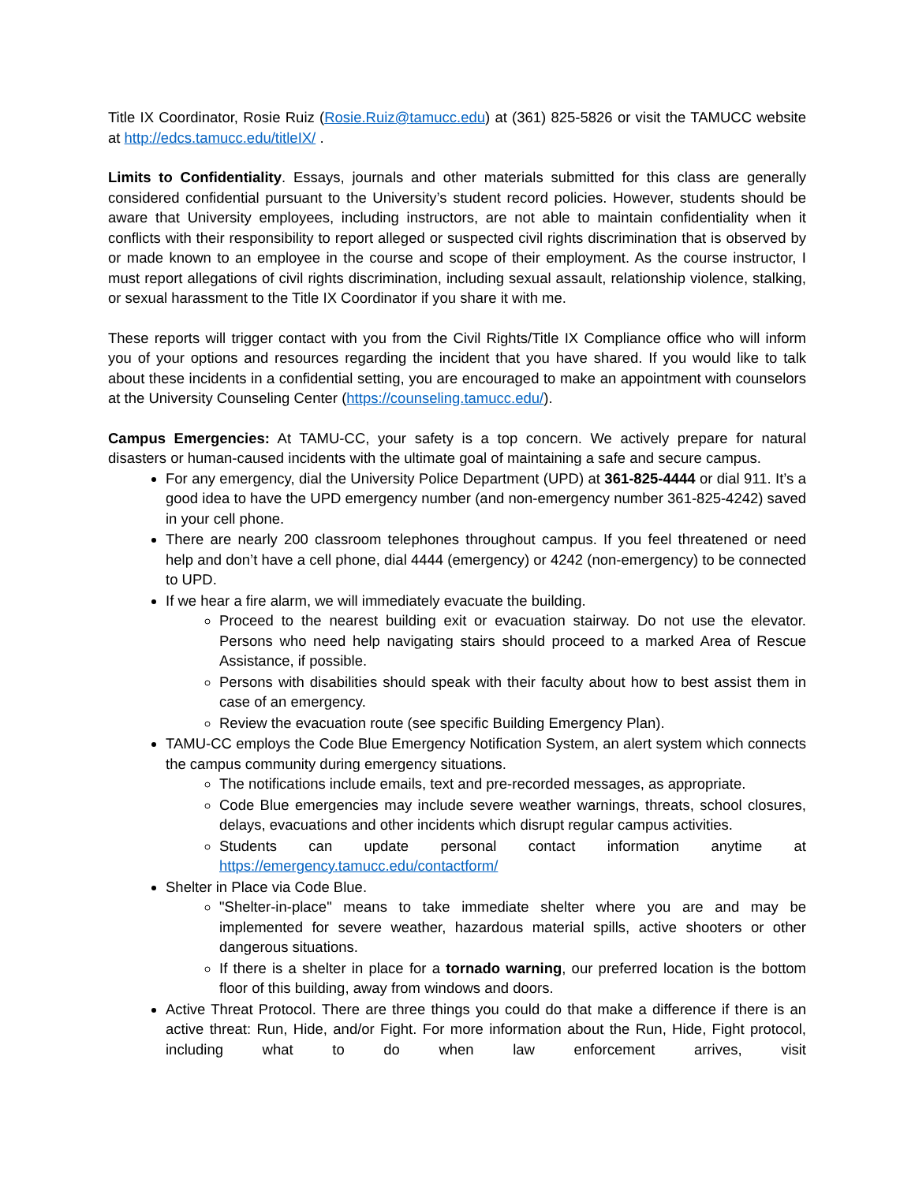Title IX Coordinator, Rosie Ruiz (Rosie.Ruiz@tamucc.edu) at (361) 825-5826 or visit the TAMUCC website at http://edcs.tamucc.edu/titleIX/ .
Limits to Confidentiality. Essays, journals and other materials submitted for this class are generally considered confidential pursuant to the University’s student record policies. However, students should be aware that University employees, including instructors, are not able to maintain confidentiality when it conflicts with their responsibility to report alleged or suspected civil rights discrimination that is observed by or made known to an employee in the course and scope of their employment. As the course instructor, I must report allegations of civil rights discrimination, including sexual assault, relationship violence, stalking, or sexual harassment to the Title IX Coordinator if you share it with me.
These reports will trigger contact with you from the Civil Rights/Title IX Compliance office who will inform you of your options and resources regarding the incident that you have shared. If you would like to talk about these incidents in a confidential setting, you are encouraged to make an appointment with counselors at the University Counseling Center (https://counseling.tamucc.edu/).
Campus Emergencies: At TAMU-CC, your safety is a top concern. We actively prepare for natural disasters or human-caused incidents with the ultimate goal of maintaining a safe and secure campus.
For any emergency, dial the University Police Department (UPD) at 361-825-4444 or dial 911. It’s a good idea to have the UPD emergency number (and non-emergency number 361-825-4242) saved in your cell phone.
There are nearly 200 classroom telephones throughout campus. If you feel threatened or need help and don’t have a cell phone, dial 4444 (emergency) or 4242 (non-emergency) to be connected to UPD.
If we hear a fire alarm, we will immediately evacuate the building.
Proceed to the nearest building exit or evacuation stairway. Do not use the elevator. Persons who need help navigating stairs should proceed to a marked Area of Rescue Assistance, if possible.
Persons with disabilities should speak with their faculty about how to best assist them in case of an emergency.
Review the evacuation route (see specific Building Emergency Plan).
TAMU-CC employs the Code Blue Emergency Notification System, an alert system which connects the campus community during emergency situations.
The notifications include emails, text and pre-recorded messages, as appropriate.
Code Blue emergencies may include severe weather warnings, threats, school closures, delays, evacuations and other incidents which disrupt regular campus activities.
Students can update personal contact information anytime at https://emergency.tamucc.edu/contactform/
Shelter in Place via Code Blue.
"Shelter-in-place" means to take immediate shelter where you are and may be implemented for severe weather, hazardous material spills, active shooters or other dangerous situations.
If there is a shelter in place for a tornado warning, our preferred location is the bottom floor of this building, away from windows and doors.
Active Threat Protocol. There are three things you could do that make a difference if there is an active threat: Run, Hide, and/or Fight. For more information about the Run, Hide, Fight protocol, including what to do when law enforcement arrives, visit